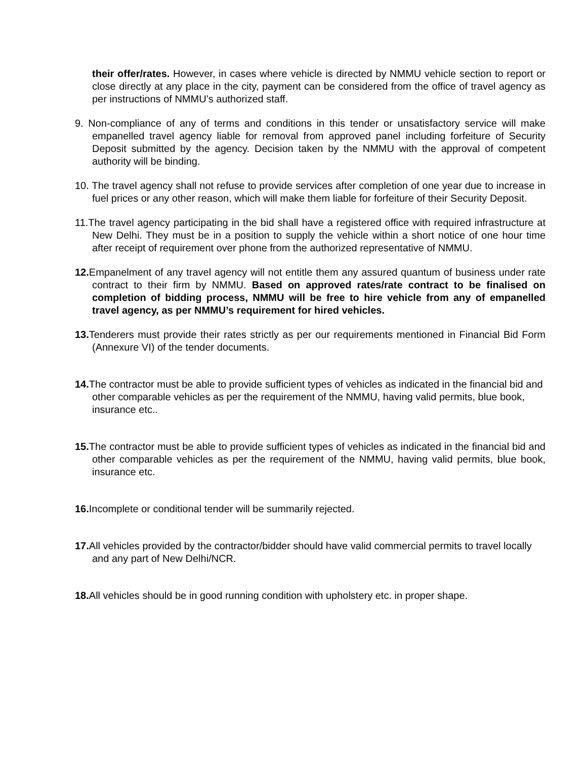their offer/rates. However, in cases where vehicle is directed by NMMU vehicle section to report or close directly at any place in the city, payment can be considered from the office of travel agency as per instructions of NMMU’s authorized staff.
9. Non-compliance of any of terms and conditions in this tender or unsatisfactory service will make empanelled travel agency liable for removal from approved panel including forfeiture of Security Deposit submitted by the agency. Decision taken by the NMMU with the approval of competent authority will be binding.
10. The travel agency shall not refuse to provide services after completion of one year due to increase in fuel prices or any other reason, which will make them liable for forfeiture of their Security Deposit.
11.The travel agency participating in the bid shall have a registered office with required infrastructure at New Delhi. They must be in a position to supply the vehicle within a short notice of one hour time after receipt of requirement over phone from the authorized representative of NMMU.
12. Empanelment of any travel agency will not entitle them any assured quantum of business under rate contract to their firm by NMMU. Based on approved rates/rate contract to be finalised on completion of bidding process, NMMU will be free to hire vehicle from any of empanelled travel agency, as per NMMU’s requirement for hired vehicles.
13. Tenderers must provide their rates strictly as per our requirements mentioned in Financial Bid Form (Annexure VI) of the tender documents.
14. The contractor must be able to provide sufficient types of vehicles as indicated in the financial bid and other comparable vehicles as per the requirement of the NMMU, having valid permits, blue book, insurance etc..
15. The contractor must be able to provide sufficient types of vehicles as indicated in the financial bid and other comparable vehicles as per the requirement of the NMMU, having valid permits, blue book, insurance etc.
16. Incomplete or conditional tender will be summarily rejected.
17. All vehicles provided by the contractor/bidder should have valid commercial permits to travel locally and any part of New Delhi/NCR.
18. All vehicles should be in good running condition with upholstery etc. in proper shape.